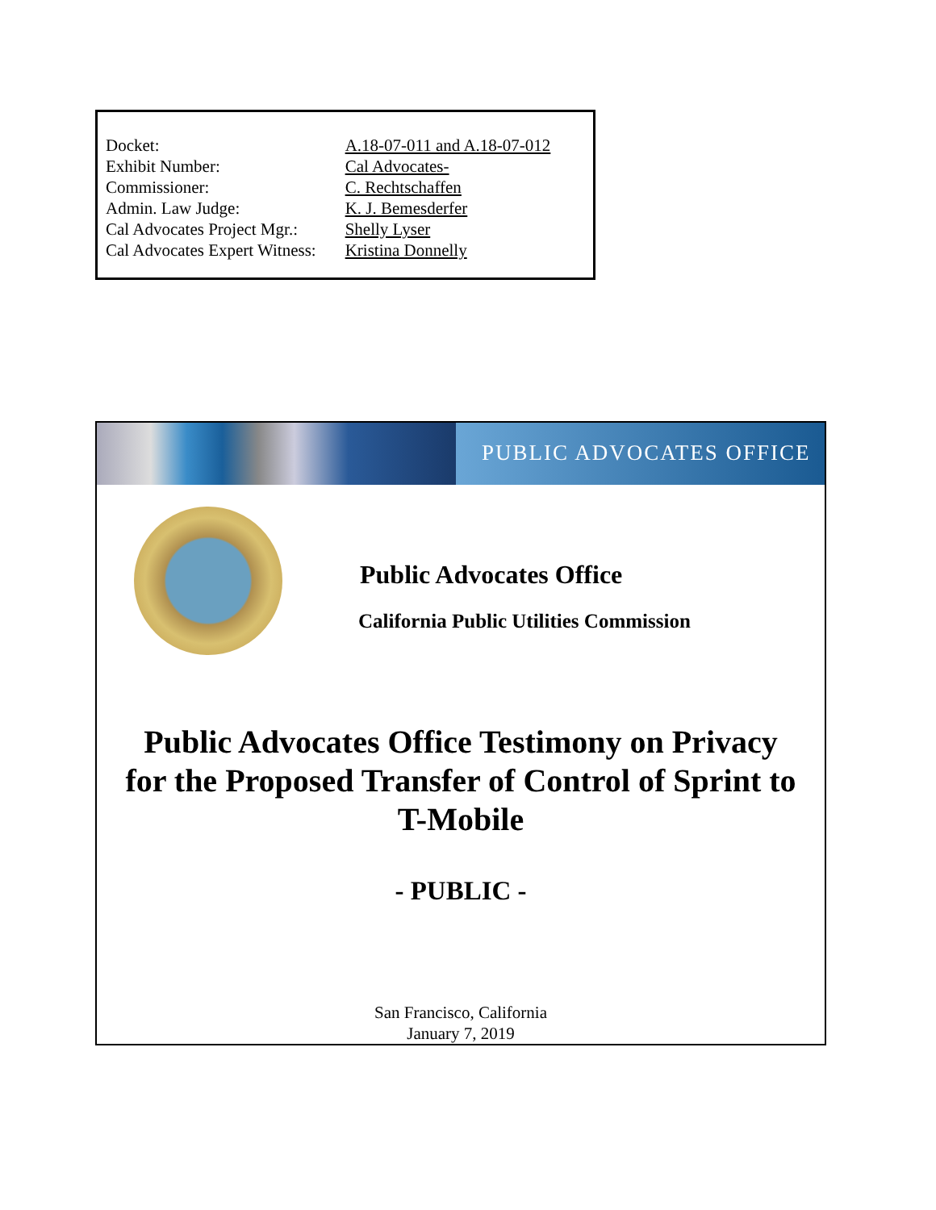| Docket: | A.18-07-011 and A.18-07-012 |
| Exhibit Number: | Cal Advocates- |
| Commissioner: | C. Rechtschaffen |
| Admin. Law Judge: | K. J. Bemesderfer |
| Cal Advocates Project Mgr.: | Shelly Lyser |
| Cal Advocates Expert Witness: | Kristina Donnelly |
PUBLIC ADVOCATES OFFICE
Public Advocates Office
California Public Utilities Commission
Public Advocates Office Testimony on Privacy
for the Proposed Transfer of Control of Sprint to
T-Mobile
- PUBLIC -
San Francisco, California
January 7, 2019